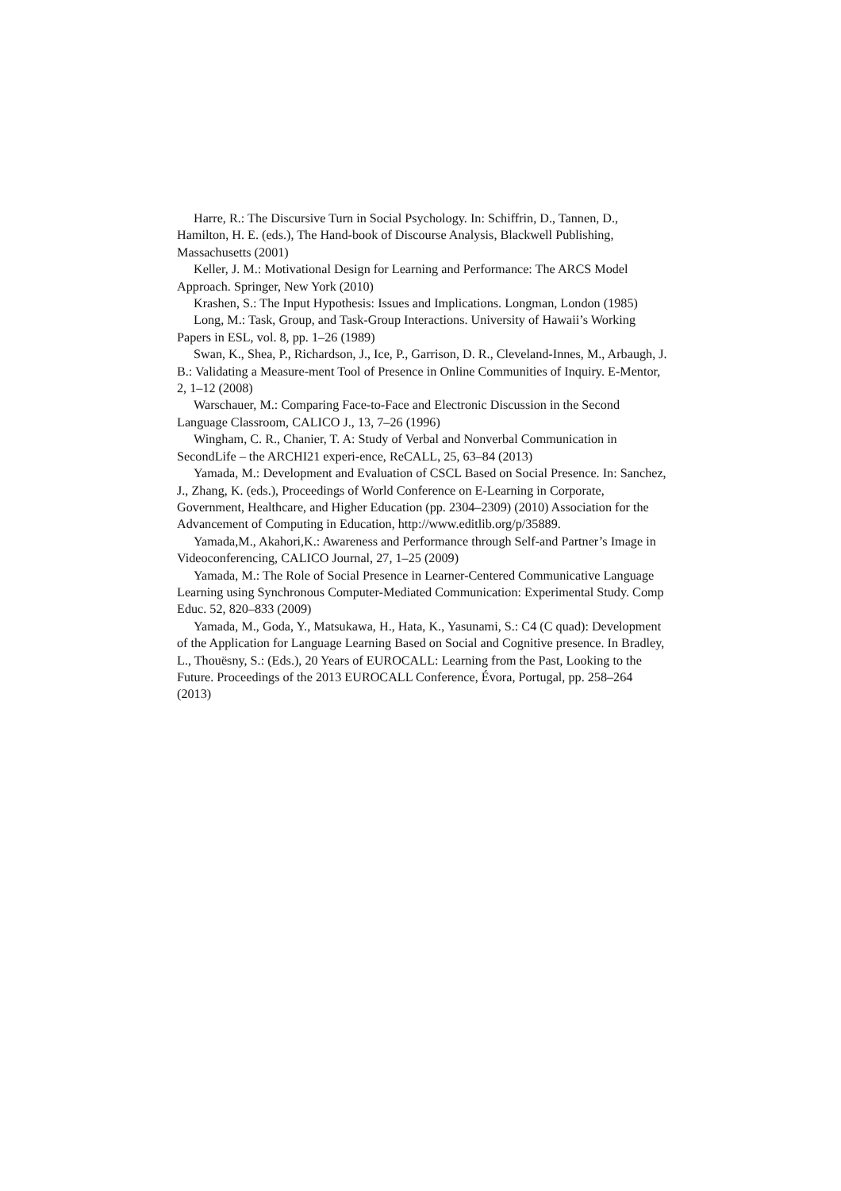Harre, R.: The Discursive Turn in Social Psychology. In: Schiffrin, D., Tannen, D., Hamilton, H. E. (eds.), The Hand-book of Discourse Analysis, Blackwell Publishing, Massachusetts (2001)
Keller, J. M.: Motivational Design for Learning and Performance: The ARCS Model Approach. Springer, New York (2010)
Krashen, S.: The Input Hypothesis: Issues and Implications. Longman, London (1985)
Long, M.: Task, Group, and Task-Group Interactions. University of Hawaii’s Working Papers in ESL, vol. 8, pp. 1–26 (1989)
Swan, K., Shea, P., Richardson, J., Ice, P., Garrison, D. R., Cleveland-Innes, M., Arbaugh, J. B.: Validating a Measure-ment Tool of Presence in Online Communities of Inquiry. E-Mentor, 2, 1–12 (2008)
Warschauer, M.: Comparing Face-to-Face and Electronic Discussion in the Second Language Classroom, CALICO J., 13, 7–26 (1996)
Wingham, C. R., Chanier, T. A: Study of Verbal and Nonverbal Communication in SecondLife – the ARCHI21 experi-ence, ReCALL, 25, 63–84 (2013)
Yamada, M.: Development and Evaluation of CSCL Based on Social Presence. In: Sanchez, J., Zhang, K. (eds.), Proceedings of World Conference on E-Learning in Corporate, Government, Healthcare, and Higher Education (pp. 2304–2309) (2010) Association for the Advancement of Computing in Education, http://www.editlib.org/p/35889.
Yamada,M., Akahori,K.: Awareness and Performance through Self-and Partner’s Image in Videoconferencing, CALICO Journal, 27, 1–25 (2009)
Yamada, M.: The Role of Social Presence in Learner-Centered Communicative Language Learning using Synchronous Computer-Mediated Communication: Experimental Study. Comp Educ. 52, 820–833 (2009)
Yamada, M., Goda, Y., Matsukawa, H., Hata, K., Yasunami, S.: C4 (C quad): Development of the Application for Language Learning Based on Social and Cognitive presence. In Bradley, L., Thouësny, S.: (Eds.), 20 Years of EUROCALL: Learning from the Past, Looking to the Future. Proceedings of the 2013 EUROCALL Conference, Évora, Portugal, pp. 258–264 (2013)